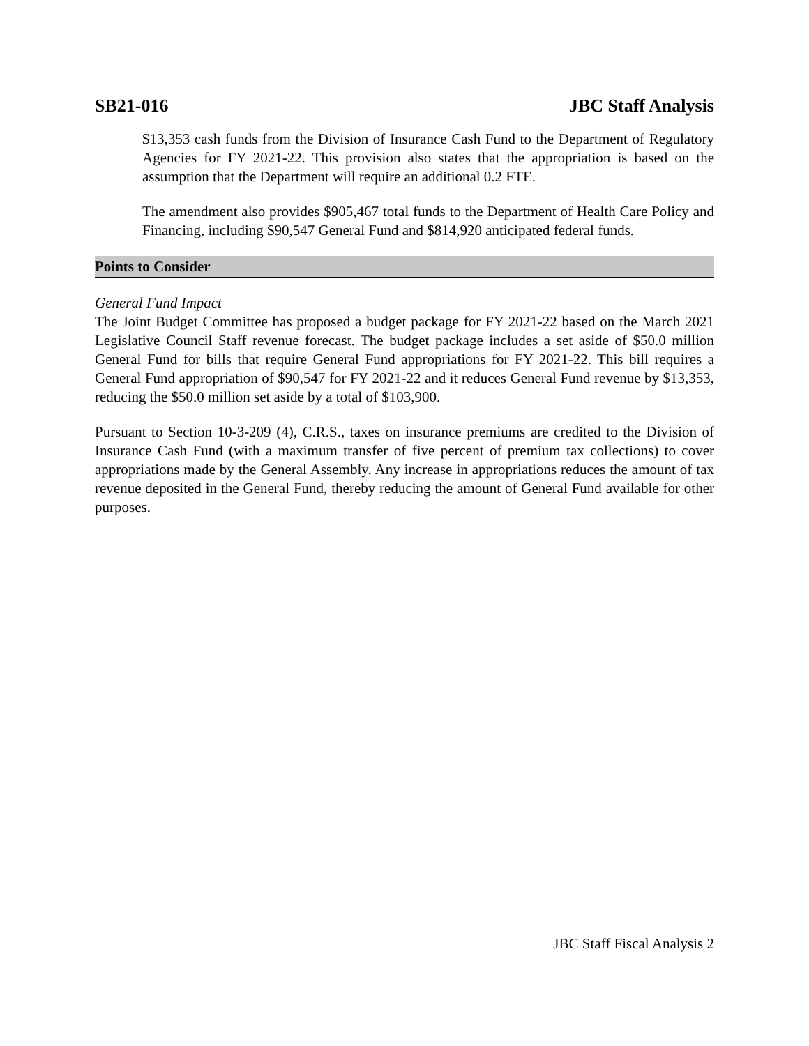SB21-016 JBC Staff Analysis
$13,353 cash funds from the Division of Insurance Cash Fund to the Department of Regulatory Agencies for FY 2021-22. This provision also states that the appropriation is based on the assumption that the Department will require an additional 0.2 FTE.
The amendment also provides $905,467 total funds to the Department of Health Care Policy and Financing, including $90,547 General Fund and $814,920 anticipated federal funds.
Points to Consider
General Fund Impact
The Joint Budget Committee has proposed a budget package for FY 2021-22 based on the March 2021 Legislative Council Staff revenue forecast. The budget package includes a set aside of $50.0 million General Fund for bills that require General Fund appropriations for FY 2021-22. This bill requires a General Fund appropriation of $90,547 for FY 2021-22 and it reduces General Fund revenue by $13,353, reducing the $50.0 million set aside by a total of $103,900.
Pursuant to Section 10-3-209 (4), C.R.S., taxes on insurance premiums are credited to the Division of Insurance Cash Fund (with a maximum transfer of five percent of premium tax collections) to cover appropriations made by the General Assembly. Any increase in appropriations reduces the amount of tax revenue deposited in the General Fund, thereby reducing the amount of General Fund available for other purposes.
JBC Staff Fiscal Analysis 2